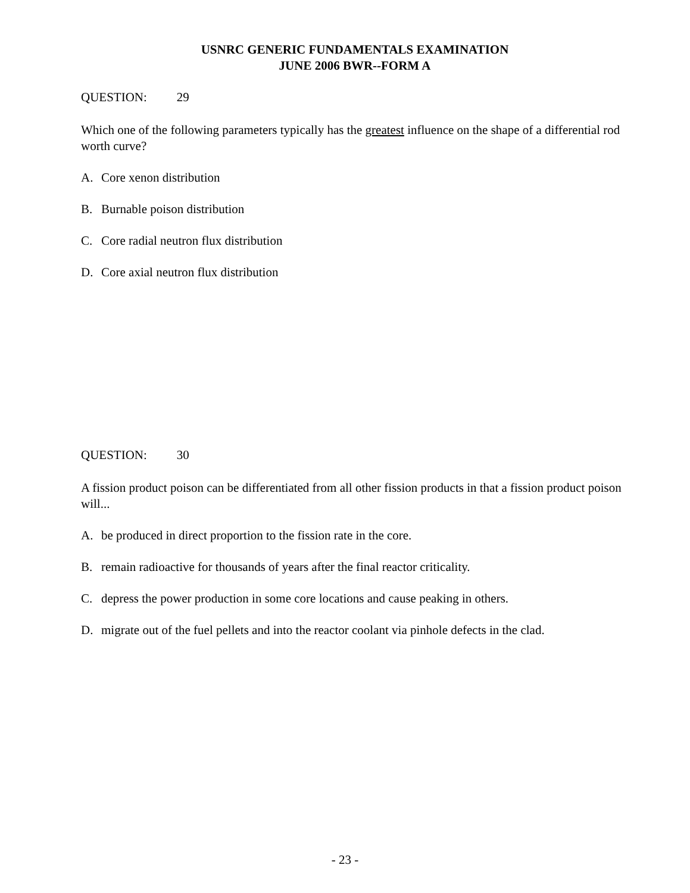USNRC GENERIC FUNDAMENTALS EXAMINATION
JUNE 2006 BWR--FORM A
QUESTION: 29
Which one of the following parameters typically has the greatest influence on the shape of a differential rod worth curve?
A. Core xenon distribution
B. Burnable poison distribution
C. Core radial neutron flux distribution
D. Core axial neutron flux distribution
QUESTION: 30
A fission product poison can be differentiated from all other fission products in that a fission product poison will...
A. be produced in direct proportion to the fission rate in the core.
B. remain radioactive for thousands of years after the final reactor criticality.
C. depress the power production in some core locations and cause peaking in others.
D. migrate out of the fuel pellets and into the reactor coolant via pinhole defects in the clad.
- 23 -